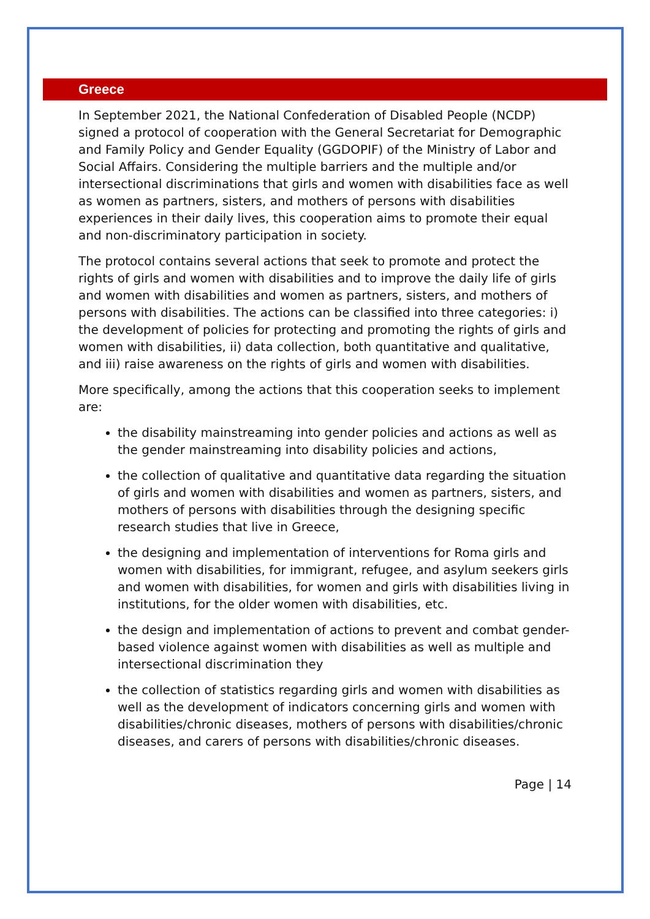Greece
In September 2021, the National Confederation of Disabled People (NCDP) signed a protocol of cooperation with the General Secretariat for Demographic and Family Policy and Gender Equality (GGDOPIF) of the Ministry of Labor and Social Affairs. Considering the multiple barriers and the multiple and/or intersectional discriminations that girls and women with disabilities face as well as women as partners, sisters, and mothers of persons with disabilities experiences in their daily lives, this cooperation aims to promote their equal and non-discriminatory participation in society.
The protocol contains several actions that seek to promote and protect the rights of girls and women with disabilities and to improve the daily life of girls and women with disabilities and women as partners, sisters, and mothers of persons with disabilities. The actions can be classified into three categories: i) the development of policies for protecting and promoting the rights of girls and women with disabilities, ii) data collection, both quantitative and qualitative, and iii) raise awareness on the rights of girls and women with disabilities.
More specifically, among the actions that this cooperation seeks to implement are:
the disability mainstreaming into gender policies and actions as well as the gender mainstreaming into disability policies and actions,
the collection of qualitative and quantitative data regarding the situation of girls and women with disabilities and women as partners, sisters, and mothers of persons with disabilities through the designing specific research studies that live in Greece,
the designing and implementation of interventions for Roma girls and women with disabilities, for immigrant, refugee, and asylum seekers girls and women with disabilities, for women and girls with disabilities living in institutions, for the older women with disabilities, etc.
the design and implementation of actions to prevent and combat gender-based violence against women with disabilities as well as multiple and intersectional discrimination they
the collection of statistics regarding girls and women with disabilities as well as the development of indicators concerning girls and women with disabilities/chronic diseases, mothers of persons with disabilities/chronic diseases, and carers of persons with disabilities/chronic diseases.
Page | 14